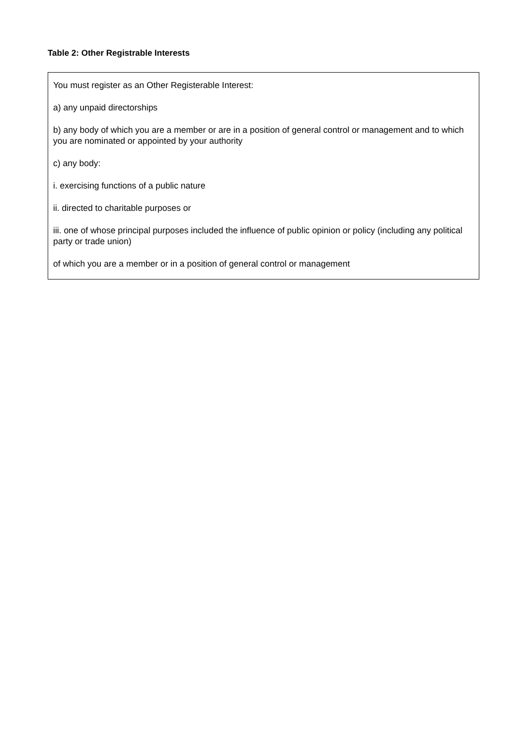Table 2: Other Registrable Interests
| You must register as an Other Registerable Interest: a) any unpaid directorships b) any body of which you are a member or are in a position of general control or management and to which you are nominated or appointed by your authority c) any body: i. exercising functions of a public nature ii. directed to charitable purposes or iii. one of whose principal purposes included the influence of public opinion or policy (including any political party or trade union) of which you are a member or in a position of general control or management |